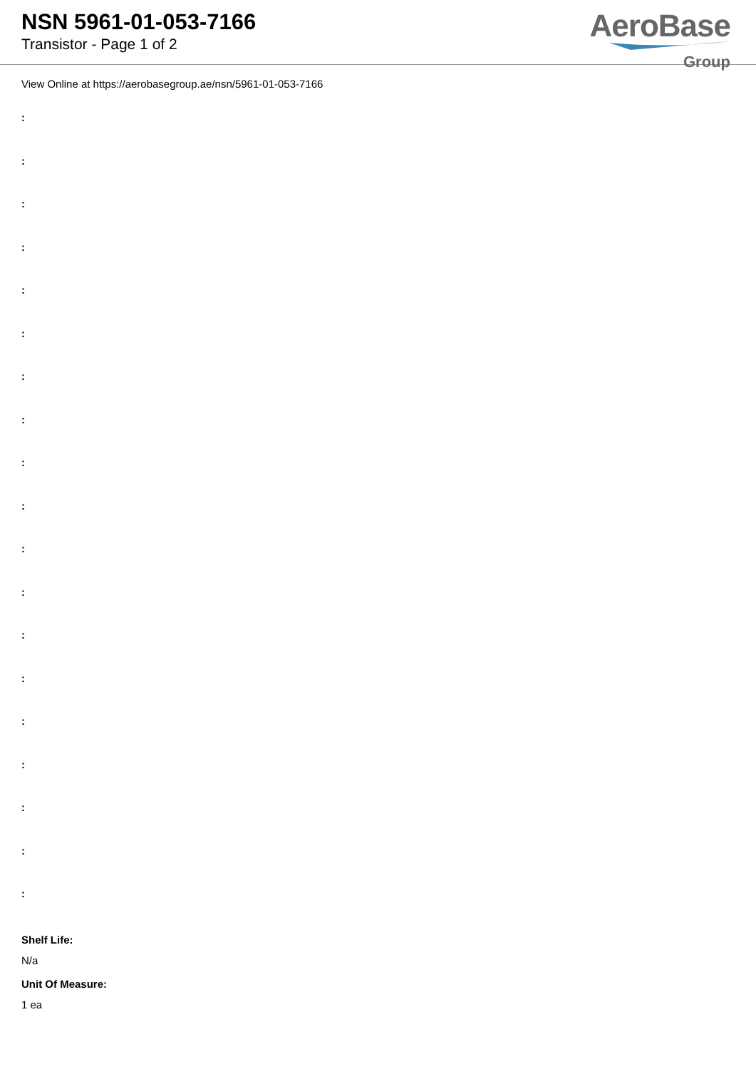NSN 5961-01-053-7166
Transistor - Page 1 of 2
AeroBase
Group
View Online at https://aerobasegroup.ae/nsn/5961-01-053-7166
:
:
:
:
:
:
:
:
:
:
:
:
:
:
:
:
:
:
:
Shelf Life:
N/a
Unit Of Measure:
1 ea